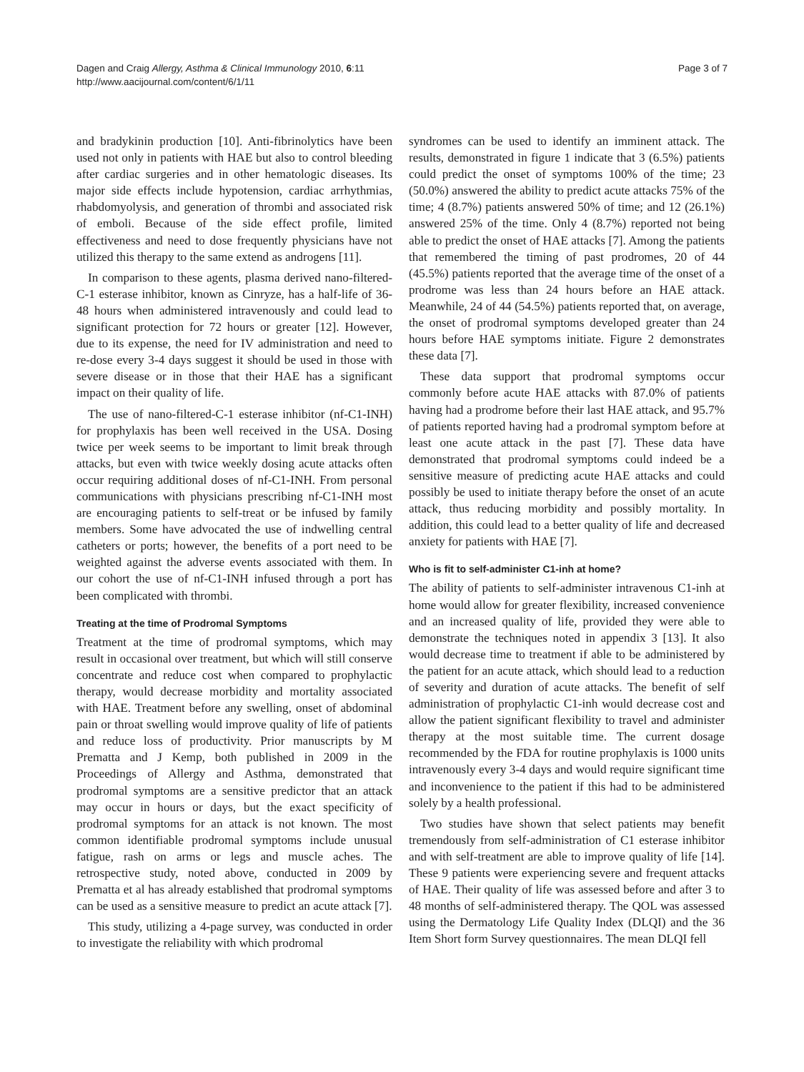Dagen and Craig Allergy, Asthma & Clinical Immunology 2010, 6:11
http://www.aacijournal.com/content/6/1/11
Page 3 of 7
and bradykinin production [10]. Anti-fibrinolytics have been used not only in patients with HAE but also to control bleeding after cardiac surgeries and in other hematologic diseases. Its major side effects include hypotension, cardiac arrhythmias, rhabdomyolysis, and generation of thrombi and associated risk of emboli. Because of the side effect profile, limited effectiveness and need to dose frequently physicians have not utilized this therapy to the same extend as androgens [11].
In comparison to these agents, plasma derived nano-filtered-C-1 esterase inhibitor, known as Cinryze, has a half-life of 36-48 hours when administered intravenously and could lead to significant protection for 72 hours or greater [12]. However, due to its expense, the need for IV administration and need to re-dose every 3-4 days suggest it should be used in those with severe disease or in those that their HAE has a significant impact on their quality of life.
The use of nano-filtered-C-1 esterase inhibitor (nf-C1-INH) for prophylaxis has been well received in the USA. Dosing twice per week seems to be important to limit break through attacks, but even with twice weekly dosing acute attacks often occur requiring additional doses of nf-C1-INH. From personal communications with physicians prescribing nf-C1-INH most are encouraging patients to self-treat or be infused by family members. Some have advocated the use of indwelling central catheters or ports; however, the benefits of a port need to be weighted against the adverse events associated with them. In our cohort the use of nf-C1-INH infused through a port has been complicated with thrombi.
Treating at the time of Prodromal Symptoms
Treatment at the time of prodromal symptoms, which may result in occasional over treatment, but which will still conserve concentrate and reduce cost when compared to prophylactic therapy, would decrease morbidity and mortality associated with HAE. Treatment before any swelling, onset of abdominal pain or throat swelling would improve quality of life of patients and reduce loss of productivity. Prior manuscripts by M Prematta and J Kemp, both published in 2009 in the Proceedings of Allergy and Asthma, demonstrated that prodromal symptoms are a sensitive predictor that an attack may occur in hours or days, but the exact specificity of prodromal symptoms for an attack is not known. The most common identifiable prodromal symptoms include unusual fatigue, rash on arms or legs and muscle aches. The retrospective study, noted above, conducted in 2009 by Prematta et al has already established that prodromal symptoms can be used as a sensitive measure to predict an acute attack [7].
This study, utilizing a 4-page survey, was conducted in order to investigate the reliability with which prodromal
syndromes can be used to identify an imminent attack. The results, demonstrated in figure 1 indicate that 3 (6.5%) patients could predict the onset of symptoms 100% of the time; 23 (50.0%) answered the ability to predict acute attacks 75% of the time; 4 (8.7%) patients answered 50% of time; and 12 (26.1%) answered 25% of the time. Only 4 (8.7%) reported not being able to predict the onset of HAE attacks [7]. Among the patients that remembered the timing of past prodromes, 20 of 44 (45.5%) patients reported that the average time of the onset of a prodrome was less than 24 hours before an HAE attack. Meanwhile, 24 of 44 (54.5%) patients reported that, on average, the onset of prodromal symptoms developed greater than 24 hours before HAE symptoms initiate. Figure 2 demonstrates these data [7].
These data support that prodromal symptoms occur commonly before acute HAE attacks with 87.0% of patients having had a prodrome before their last HAE attack, and 95.7% of patients reported having had a prodromal symptom before at least one acute attack in the past [7]. These data have demonstrated that prodromal symptoms could indeed be a sensitive measure of predicting acute HAE attacks and could possibly be used to initiate therapy before the onset of an acute attack, thus reducing morbidity and possibly mortality. In addition, this could lead to a better quality of life and decreased anxiety for patients with HAE [7].
Who is fit to self-administer C1-inh at home?
The ability of patients to self-administer intravenous C1-inh at home would allow for greater flexibility, increased convenience and an increased quality of life, provided they were able to demonstrate the techniques noted in appendix 3 [13]. It also would decrease time to treatment if able to be administered by the patient for an acute attack, which should lead to a reduction of severity and duration of acute attacks. The benefit of self administration of prophylactic C1-inh would decrease cost and allow the patient significant flexibility to travel and administer therapy at the most suitable time. The current dosage recommended by the FDA for routine prophylaxis is 1000 units intravenously every 3-4 days and would require significant time and inconvenience to the patient if this had to be administered solely by a health professional.
Two studies have shown that select patients may benefit tremendously from self-administration of C1 esterase inhibitor and with self-treatment are able to improve quality of life [14]. These 9 patients were experiencing severe and frequent attacks of HAE. Their quality of life was assessed before and after 3 to 48 months of self-administered therapy. The QOL was assessed using the Dermatology Life Quality Index (DLQI) and the 36 Item Short form Survey questionnaires. The mean DLQI fell